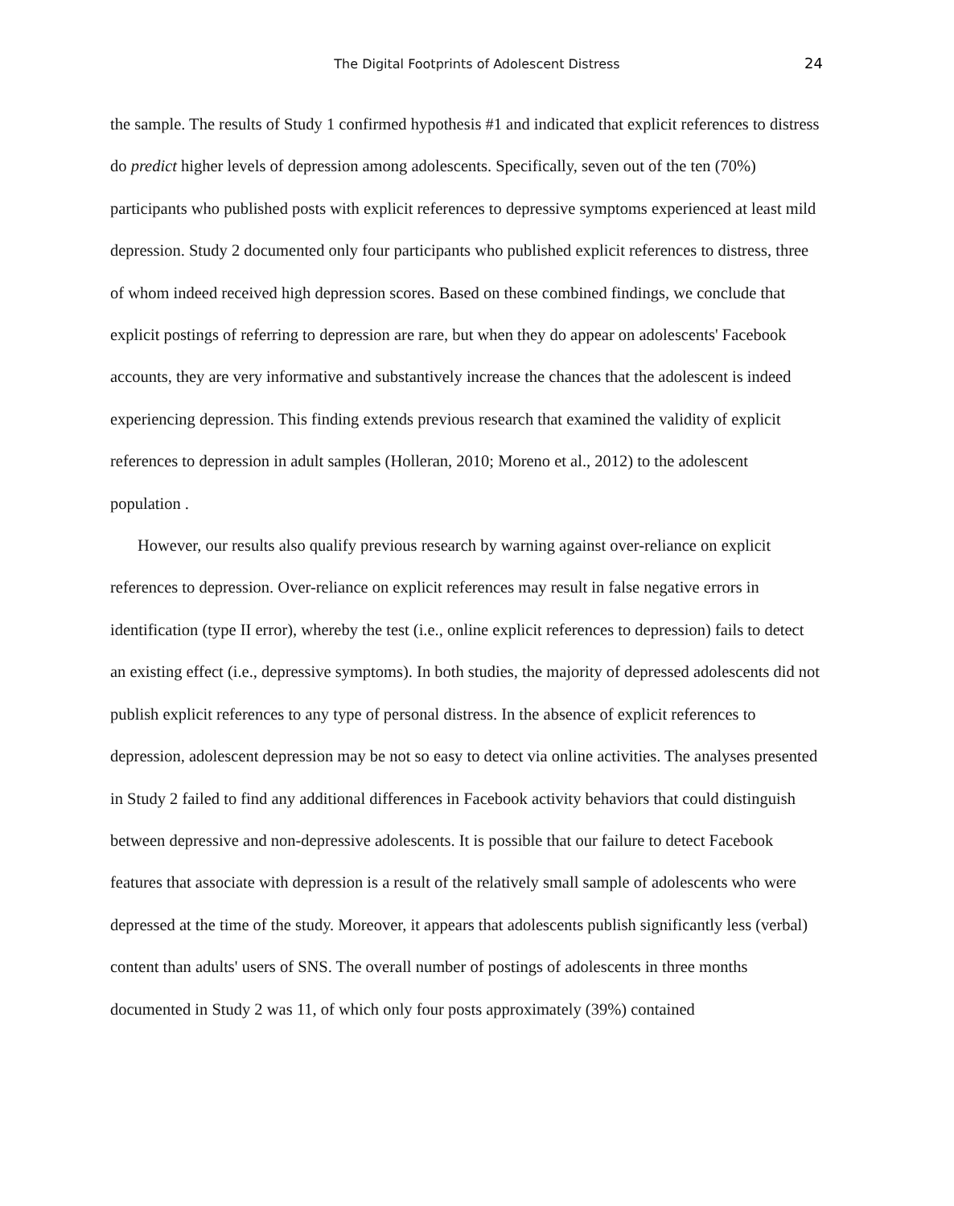The Digital Footprints of Adolescent Distress 24
the sample. The results of Study 1 confirmed hypothesis #1 and indicated that explicit references to distress do predict higher levels of depression among adolescents. Specifically, seven out of the ten (70%) participants who published posts with explicit references to depressive symptoms experienced at least mild depression. Study 2 documented only four participants who published explicit references to distress, three of whom indeed received high depression scores. Based on these combined findings, we conclude that explicit postings of referring to depression are rare, but when they do appear on adolescents' Facebook accounts, they are very informative and substantively increase the chances that the adolescent is indeed experiencing depression. This finding extends previous research that examined the validity of explicit references to depression in adult samples (Holleran, 2010; Moreno et al., 2012) to the adolescent population .
However, our results also qualify previous research by warning against over-reliance on explicit references to depression. Over-reliance on explicit references may result in false negative errors in identification (type II error), whereby the test (i.e., online explicit references to depression) fails to detect an existing effect (i.e., depressive symptoms). In both studies, the majority of depressed adolescents did not publish explicit references to any type of personal distress. In the absence of explicit references to depression, adolescent depression may be not so easy to detect via online activities. The analyses presented in Study 2 failed to find any additional differences in Facebook activity behaviors that could distinguish between depressive and non-depressive adolescents. It is possible that our failure to detect Facebook features that associate with depression is a result of the relatively small sample of adolescents who were depressed at the time of the study. Moreover, it appears that adolescents publish significantly less (verbal) content than adults' users of SNS. The overall number of postings of adolescents in three months documented in Study 2 was 11, of which only four posts approximately (39%) contained